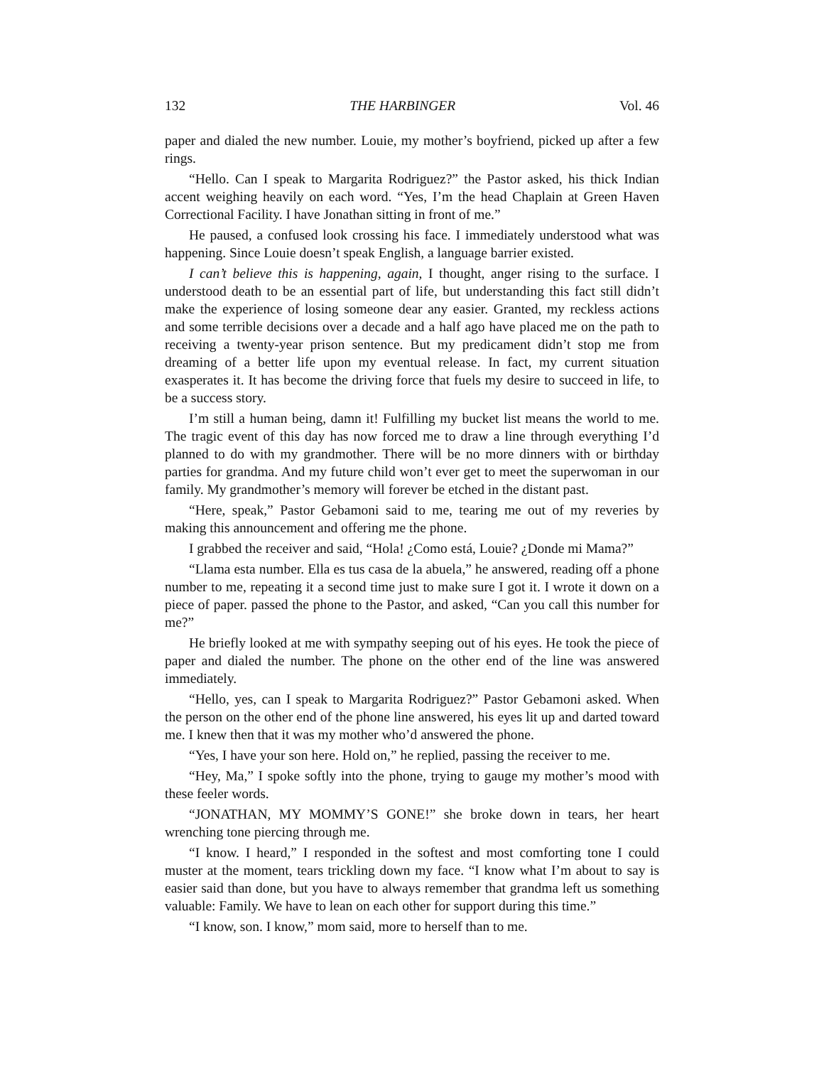132 THE HARBINGER Vol. 46
paper and dialed the new number. Louie, my mother’s boyfriend, picked up after a few rings.
“Hello. Can I speak to Margarita Rodriguez?” the Pastor asked, his thick Indian accent weighing heavily on each word. “Yes, I’m the head Chaplain at Green Haven Correctional Facility. I have Jonathan sitting in front of me.”
He paused, a confused look crossing his face. I immediately understood what was happening. Since Louie doesn’t speak English, a language barrier existed.
I can’t believe this is happening, again, I thought, anger rising to the surface. I understood death to be an essential part of life, but understanding this fact still didn’t make the experience of losing someone dear any easier. Granted, my reckless actions and some terrible decisions over a decade and a half ago have placed me on the path to receiving a twenty-year prison sentence. But my predicament didn’t stop me from dreaming of a better life upon my eventual release. In fact, my current situation exasperates it. It has become the driving force that fuels my desire to succeed in life, to be a success story.
I’m still a human being, damn it! Fulfilling my bucket list means the world to me. The tragic event of this day has now forced me to draw a line through everything I’d planned to do with my grandmother. There will be no more dinners with or birthday parties for grandma. And my future child won’t ever get to meet the superwoman in our family. My grandmother’s memory will forever be etched in the distant past.
“Here, speak,” Pastor Gebamoni said to me, tearing me out of my reveries by making this announcement and offering me the phone.
I grabbed the receiver and said, “Hola! ¿Como está, Louie? ¿Donde mi Mama?”
“Llama esta number. Ella es tus casa de la abuela,” he answered, reading off a phone number to me, repeating it a second time just to make sure I got it. I wrote it down on a piece of paper. passed the phone to the Pastor, and asked, “Can you call this number for me?”
He briefly looked at me with sympathy seeping out of his eyes. He took the piece of paper and dialed the number. The phone on the other end of the line was answered immediately.
“Hello, yes, can I speak to Margarita Rodriguez?” Pastor Gebamoni asked. When the person on the other end of the phone line answered, his eyes lit up and darted toward me. I knew then that it was my mother who’d answered the phone.
“Yes, I have your son here. Hold on,” he replied, passing the receiver to me.
“Hey, Ma,” I spoke softly into the phone, trying to gauge my mother’s mood with these feeler words.
“JONATHAN, MY MOMMY’S GONE!” she broke down in tears, her heart wrenching tone piercing through me.
“I know. I heard,” I responded in the softest and most comforting tone I could muster at the moment, tears trickling down my face. “I know what I’m about to say is easier said than done, but you have to always remember that grandma left us something valuable: Family. We have to lean on each other for support during this time.”
“I know, son. I know,” mom said, more to herself than to me.